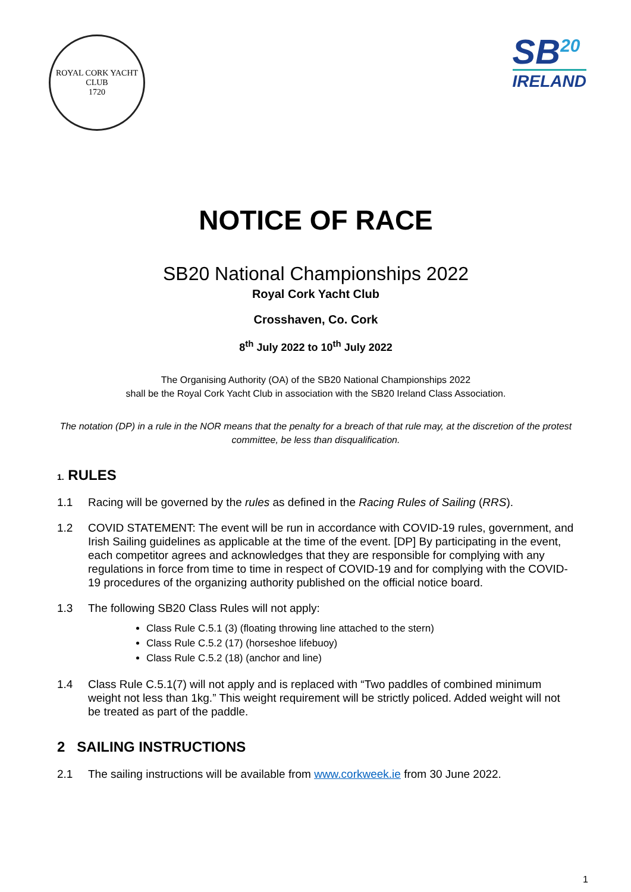ROYAL CORK YACHT CLUB
1720
SB<sup>20</sup>
IRELAND
NOTICE OF RACE
SB20 National Championships 2022
Royal Cork Yacht Club
Crosshaven, Co. Cork
8<sup>th</sup> July 2022 to 10<sup>th</sup> July 2022
The Organising Authority (OA) of the SB20 National Championships 2022
shall be the Royal Cork Yacht Club in association with the SB20 Ireland Class Association.
The notation (DP) in a rule in the NOR means that the penalty for a breach of that rule may, at the discretion of the protest committee, be less than disqualification.
1. RULES
1.1 Racing will be governed by the rules as defined in the Racing Rules of Sailing (RRS).
1.2 COVID STATEMENT: The event will be run in accordance with COVID-19 rules, government, and Irish Sailing guidelines as applicable at the time of the event. [DP] By participating in the event, each competitor agrees and acknowledges that they are responsible for complying with any regulations in force from time to time in respect of COVID-19 and for complying with the COVID-19 procedures of the organizing authority published on the official notice board.
1.3 The following SB20 Class Rules will not apply:
Class Rule C.5.1 (3) (floating throwing line attached to the stern)
Class Rule C.5.2 (17) (horseshoe lifebuoy)
Class Rule C.5.2 (18) (anchor and line)
1.4 Class Rule C.5.1(7) will not apply and is replaced with “Two paddles of combined minimum weight not less than 1kg.” This weight requirement will be strictly policed. Added weight will not be treated as part of the paddle.
2 SAILING INSTRUCTIONS
2.1 The sailing instructions will be available from www.corkweek.ie from 30 June 2022.
1